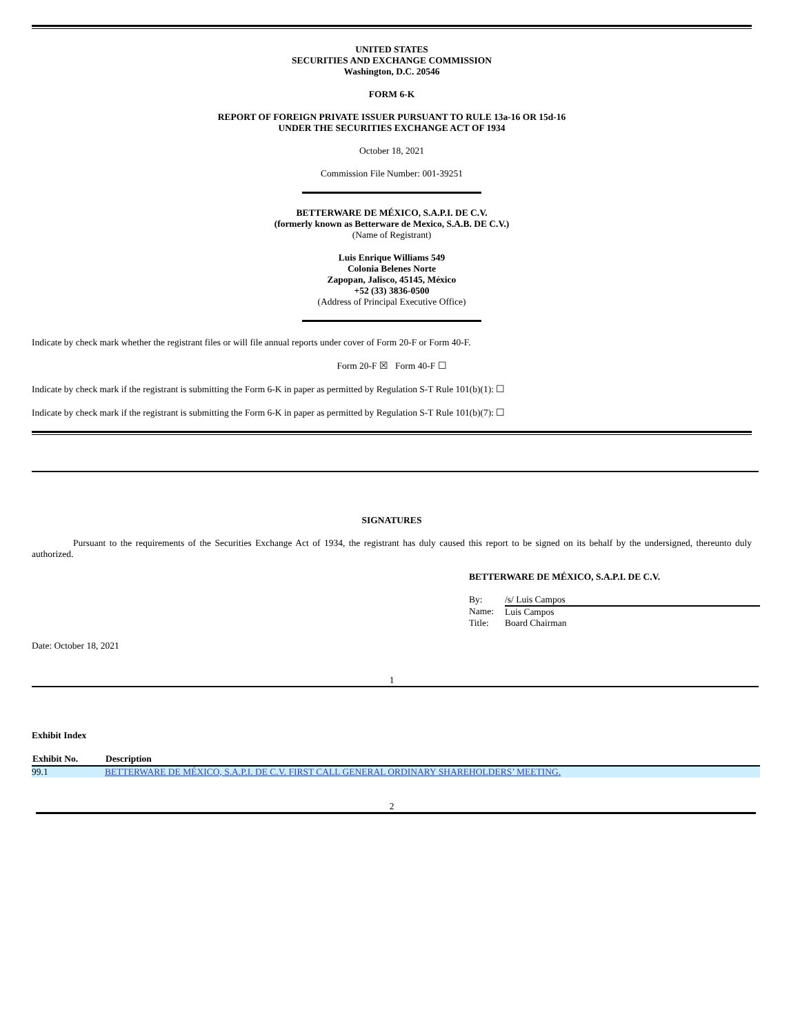UNITED STATES
SECURITIES AND EXCHANGE COMMISSION
Washington, D.C. 20546
FORM 6-K
REPORT OF FOREIGN PRIVATE ISSUER PURSUANT TO RULE 13a-16 OR 15d-16
UNDER THE SECURITIES EXCHANGE ACT OF 1934
October 18, 2021
Commission File Number: 001-39251
BETTERWARE DE MÉXICO, S.A.P.I. DE C.V.
(formerly known as Betterware de Mexico, S.A.B. DE C.V.)
(Name of Registrant)
Luis Enrique Williams 549
Colonia Belenes Norte
Zapopan, Jalisco, 45145, México
+52 (33) 3836-0500
(Address of Principal Executive Office)
Indicate by check mark whether the registrant files or will file annual reports under cover of Form 20-F or Form 40-F.
Form 20-F ☒ Form 40-F ☐
Indicate by check mark if the registrant is submitting the Form 6-K in paper as permitted by Regulation S-T Rule 101(b)(1): ☐
Indicate by check mark if the registrant is submitting the Form 6-K in paper as permitted by Regulation S-T Rule 101(b)(7): ☐
SIGNATURES
Pursuant to the requirements of the Securities Exchange Act of 1934, the registrant has duly caused this report to be signed on its behalf by the undersigned, thereunto duly authorized.
BETTERWARE DE MÉXICO, S.A.P.I. DE C.V.
| By: | /s/ Luis Campos |
| Name: | Luis Campos |
| Title: | Board Chairman |
Date: October 18, 2021
1
Exhibit Index
| Exhibit No. | Description |
| --- | --- |
| 99.1 | BETTERWARE DE MÉXICO, S.A.P.I. DE C.V. FIRST CALL GENERAL ORDINARY SHAREHOLDERS’ MEETING. |
2